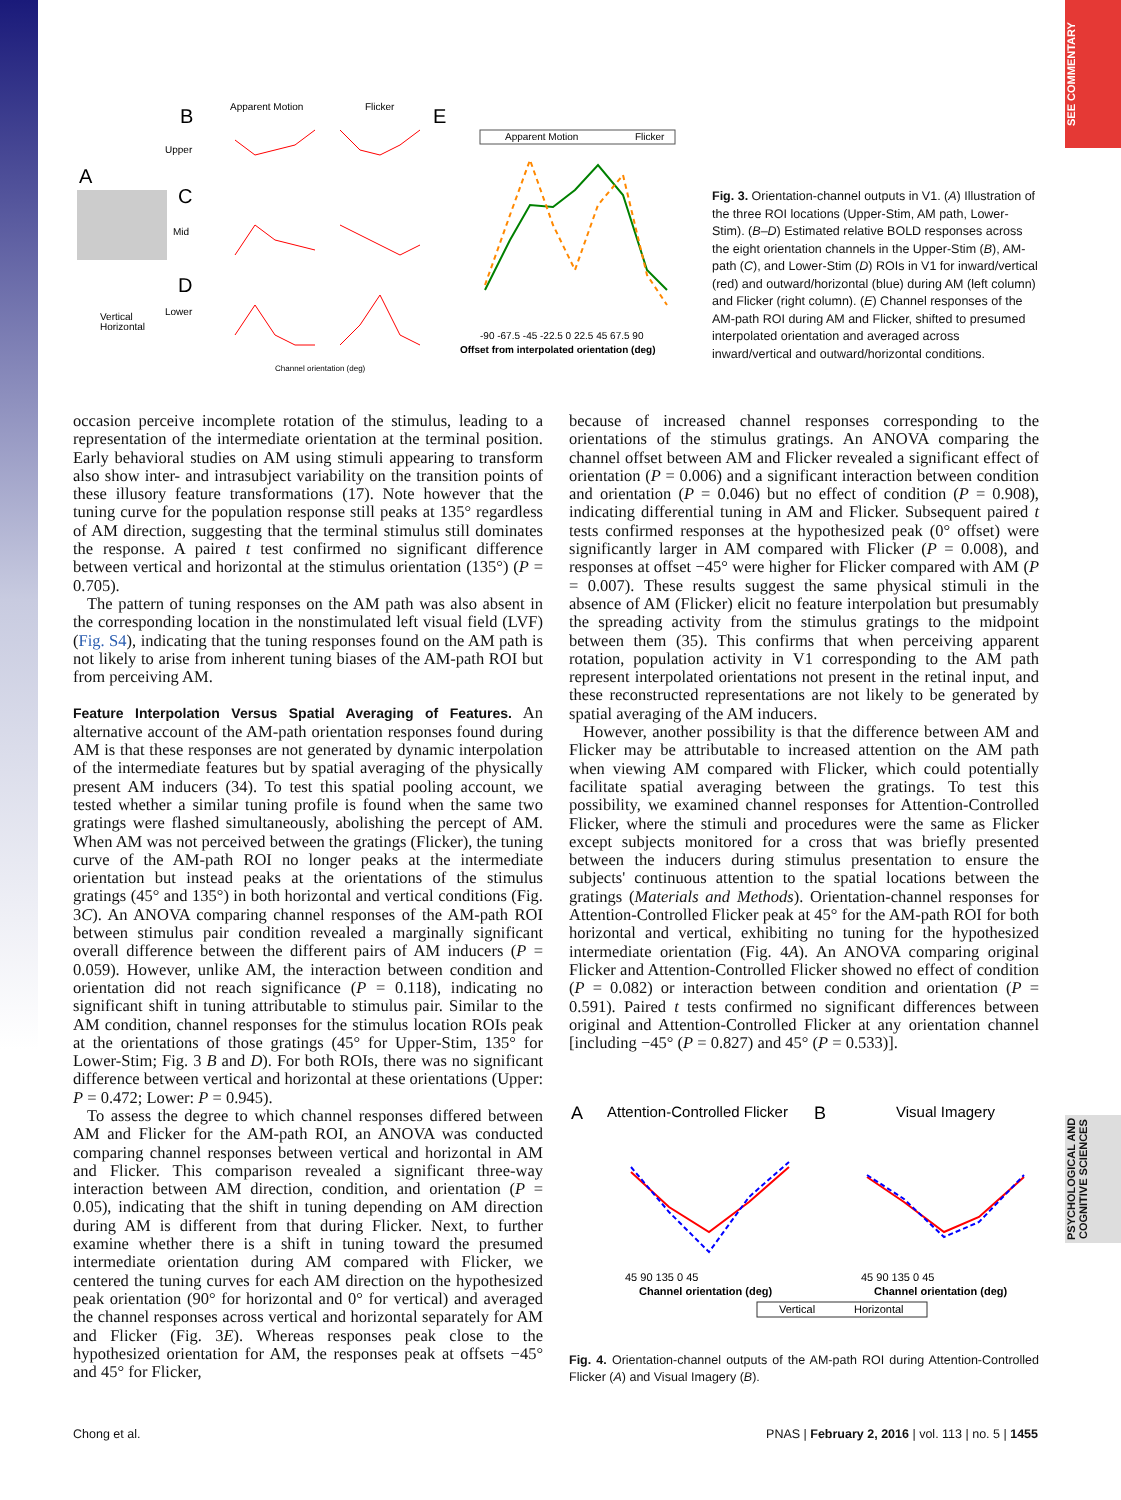SEE COMMENTARY
PSYCHOLOGICAL AND COGNITIVE SCIENCES
B
Apparent Motion
Flicker
E
Upper
A
C
Mid
D
Lower
Vertical
Horizontal
Channel orientation (deg)
Apparent Motion
Flicker
-90 -67.5 -45 -22.5 0 22.5 45 67.5 90
Offset from interpolated orientation (deg)
Fig. 3. Orientation-channel outputs in V1. (A) Illustration of the three ROI locations (Upper-Stim, AM path, Lower-Stim). (B–D) Estimated relative BOLD responses across the eight orientation channels in the Upper-Stim (B), AM-path (C), and Lower-Stim (D) ROIs in V1 for inward/vertical (red) and outward/horizontal (blue) during AM (left column) and Flicker (right column). (E) Channel responses of the AM-path ROI during AM and Flicker, shifted to presumed interpolated orientation and averaged across inward/vertical and outward/horizontal conditions.
occasion perceive incomplete rotation of the stimulus, leading to a representation of the intermediate orientation at the terminal position. Early behavioral studies on AM using stimuli appearing to transform also show inter- and intrasubject variability on the transition points of these illusory feature transformations (17). Note however that the tuning curve for the population response still peaks at 135° regardless of AM direction, suggesting that the terminal stimulus still dominates the response. A paired t test confirmed no significant difference between vertical and horizontal at the stimulus orientation (135°) (P = 0.705).
The pattern of tuning responses on the AM path was also absent in the corresponding location in the nonstimulated left visual field (LVF) (Fig. S4), indicating that the tuning responses found on the AM path is not likely to arise from inherent tuning biases of the AM-path ROI but from perceiving AM.
Feature Interpolation Versus Spatial Averaging of Features. An alternative account of the AM-path orientation responses found during AM is that these responses are not generated by dynamic interpolation of the intermediate features but by spatial averaging of the physically present AM inducers (34). To test this spatial pooling account, we tested whether a similar tuning profile is found when the same two gratings were flashed simultaneously, abolishing the percept of AM. When AM was not perceived between the gratings (Flicker), the tuning curve of the AM-path ROI no longer peaks at the intermediate orientation but instead peaks at the orientations of the stimulus gratings (45° and 135°) in both horizontal and vertical conditions (Fig. 3C). An ANOVA comparing channel responses of the AM-path ROI between stimulus pair condition revealed a marginally significant overall difference between the different pairs of AM inducers (P = 0.059). However, unlike AM, the interaction between condition and orientation did not reach significance (P = 0.118), indicating no significant shift in tuning attributable to stimulus pair. Similar to the AM condition, channel responses for the stimulus location ROIs peak at the orientations of those gratings (45° for Upper-Stim, 135° for Lower-Stim; Fig. 3 B and D). For both ROIs, there was no significant difference between vertical and horizontal at these orientations (Upper: P = 0.472; Lower: P = 0.945).
To assess the degree to which channel responses differed between AM and Flicker for the AM-path ROI, an ANOVA was conducted comparing channel responses between vertical and horizontal in AM and Flicker. This comparison revealed a significant three-way interaction between AM direction, condition, and orientation (P = 0.05), indicating that the shift in tuning depending on AM direction during AM is different from that during Flicker. Next, to further examine whether there is a shift in tuning toward the presumed intermediate orientation during AM compared with Flicker, we centered the tuning curves for each AM direction on the hypothesized peak orientation (90° for horizontal and 0° for vertical) and averaged the channel responses across vertical and horizontal separately for AM and Flicker (Fig. 3E). Whereas responses peak close to the hypothesized orientation for AM, the responses peak at offsets −45° and 45° for Flicker,
because of increased channel responses corresponding to the orientations of the stimulus gratings. An ANOVA comparing the channel offset between AM and Flicker revealed a significant effect of orientation (P = 0.006) and a significant interaction between condition and orientation (P = 0.046) but no effect of condition (P = 0.908), indicating differential tuning in AM and Flicker. Subsequent paired t tests confirmed responses at the hypothesized peak (0° offset) were significantly larger in AM compared with Flicker (P = 0.008), and responses at offset −45° were higher for Flicker compared with AM (P = 0.007). These results suggest the same physical stimuli in the absence of AM (Flicker) elicit no feature interpolation but presumably the spreading activity from the stimulus gratings to the midpoint between them (35). This confirms that when perceiving apparent rotation, population activity in V1 corresponding to the AM path represent interpolated orientations not present in the retinal input, and these reconstructed representations are not likely to be generated by spatial averaging of the AM inducers.
However, another possibility is that the difference between AM and Flicker may be attributable to increased attention on the AM path when viewing AM compared with Flicker, which could potentially facilitate spatial averaging between the gratings. To test this possibility, we examined channel responses for Attention-Controlled Flicker, where the stimuli and procedures were the same as Flicker except subjects monitored for a cross that was briefly presented between the inducers during stimulus presentation to ensure the subjects' continuous attention to the spatial locations between the gratings (Materials and Methods). Orientation-channel responses for Attention-Controlled Flicker peak at 45° for the AM-path ROI for both horizontal and vertical, exhibiting no tuning for the hypothesized intermediate orientation (Fig. 4A). An ANOVA comparing original Flicker and Attention-Controlled Flicker showed no effect of condition (P = 0.082) or interaction between condition and orientation (P = 0.591). Paired t tests confirmed no significant differences between original and Attention-Controlled Flicker at any orientation channel [including −45° (P = 0.827) and 45° (P = 0.533)].
A
Attention-Controlled Flicker
B
Visual Imagery
45 90 135 0 45
45 90 135 0 45
Channel orientation (deg)
Channel orientation (deg)
Vertical
Horizontal
Fig. 4. Orientation-channel outputs of the AM-path ROI during Attention-Controlled Flicker (A) and Visual Imagery (B).
Chong et al. PNAS | February 2, 2016 | vol. 113 | no. 5 | 1455